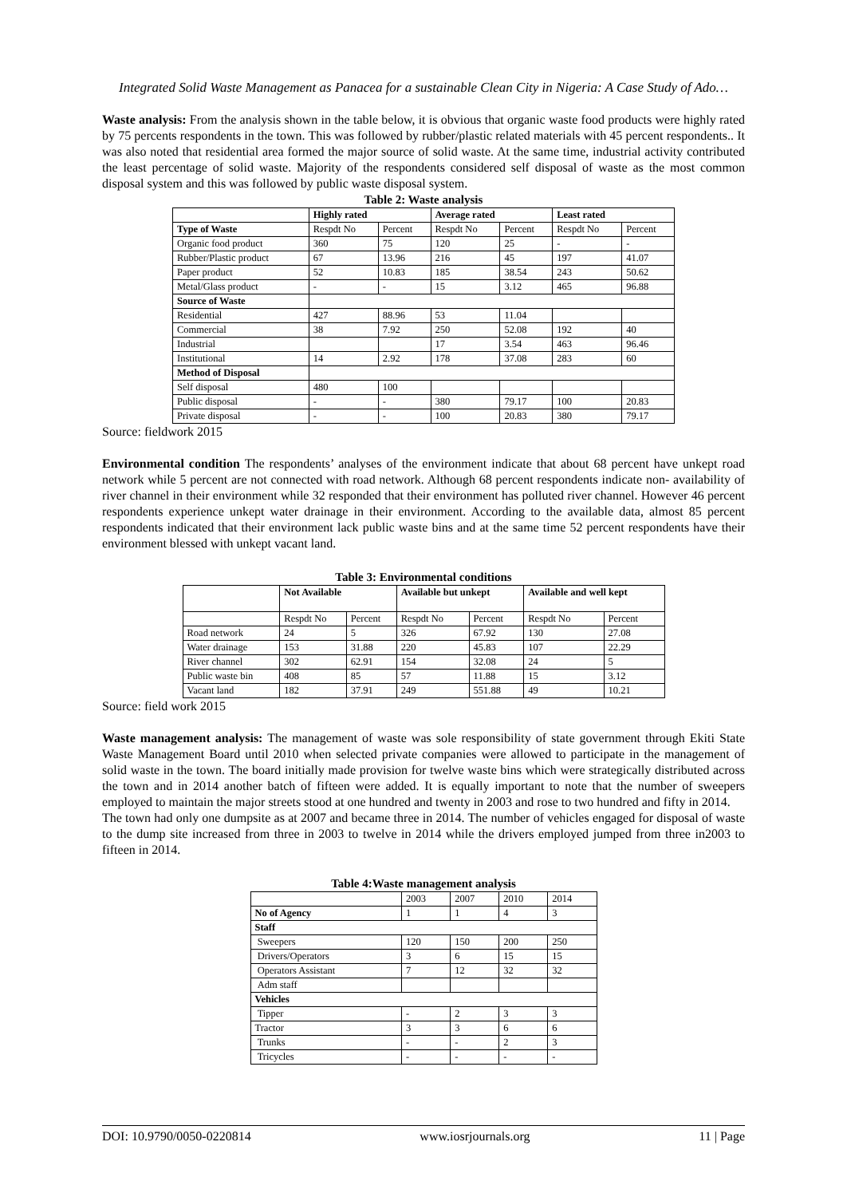Integrated Solid Waste Management as Panacea for a sustainable Clean City in Nigeria: A Case Study of Ado…
Waste analysis: From the analysis shown in the table below, it is obvious that organic waste food products were highly rated by 75 percents respondents in the town. This was followed by rubber/plastic related materials with 45 percent respondents.. It was also noted that residential area formed the major source of solid waste. At the same time, industrial activity contributed the least percentage of solid waste. Majority of the respondents considered self disposal of waste as the most common disposal system and this was followed by public waste disposal system.
Table 2: Waste analysis
| | Highly rated | | Average rated | | Least rated | |
| --- | --- | --- | --- | --- | --- | --- |
| Type of Waste | Respdt No | Percent | Respdt No | Percent | Respdt No | Percent |
| Organic food product | 360 | 75 | 120 | 25 | - | - |
| Rubber/Plastic product | 67 | 13.96 | 216 | 45 | 197 | 41.07 |
| Paper product | 52 | 10.83 | 185 | 38.54 | 243 | 50.62 |
| Metal/Glass product | - | - | 15 | 3.12 | 465 | 96.88 |
| Source of Waste | | | | | | |
| Residential | 427 | 88.96 | 53 | 11.04 | | |
| Commercial | 38 | 7.92 | 250 | 52.08 | 192 | 40 |
| Industrial | | | 17 | 3.54 | 463 | 96.46 |
| Institutional | 14 | 2.92 | 178 | 37.08 | 283 | 60 |
| Method of Disposal | | | | | | |
| Self disposal | 480 | 100 | | | | |
| Public disposal | - | - | 380 | 79.17 | 100 | 20.83 |
| Private disposal | - | - | 100 | 20.83 | 380 | 79.17 |
Source: fieldwork 2015
Environmental condition The respondents’ analyses of the environment indicate that about 68 percent have unkept road network while 5 percent are not connected with road network. Although 68 percent respondents indicate non- availability of river channel in their environment while 32 responded that their environment has polluted river channel. However 46 percent respondents experience unkept water drainage in their environment. According to the available data, almost 85 percent respondents indicated that their environment lack public waste bins and at the same time 52 percent respondents have their environment blessed with unkept vacant land.
Table 3: Environmental conditions
| | Not Available | | Available but unkept | | Available and well kept | |
| --- | --- | --- | --- | --- | --- | --- |
| | Respdt No | Percent | Respdt No | Percent | Respdt No | Percent |
| Road network | 24 | 5 | 326 | 67.92 | 130 | 27.08 |
| Water drainage | 153 | 31.88 | 220 | 45.83 | 107 | 22.29 |
| River channel | 302 | 62.91 | 154 | 32.08 | 24 | 5 |
| Public waste bin | 408 | 85 | 57 | 11.88 | 15 | 3.12 |
| Vacant land | 182 | 37.91 | 249 | 551.88 | 49 | 10.21 |
Source: field work 2015
Waste management analysis: The management of waste was sole responsibility of state government through Ekiti State Waste Management Board until 2010 when selected private companies were allowed to participate in the management of solid waste in the town. The board initially made provision for twelve waste bins which were strategically distributed across the town and in 2014 another batch of fifteen were added. It is equally important to note that the number of sweepers employed to maintain the major streets stood at one hundred and twenty in 2003 and rose to two hundred and fifty in 2014.
The town had only one dumpsite as at 2007 and became three in 2014. The number of vehicles engaged for disposal of waste to the dump site increased from three in 2003 to twelve in 2014 while the drivers employed jumped from three in2003 to fifteen in 2014.
Table 4:Waste management analysis
| | 2003 | 2007 | 2010 | 2014 |
| --- | --- | --- | --- | --- |
| No of Agency | 1 | 1 | 4 | 3 |
| Staff | | | | |
| Sweepers | 120 | 150 | 200 | 250 |
| Drivers/Operators | 3 | 6 | 15 | 15 |
| Operators Assistant | 7 | 12 | 32 | 32 |
| Adm staff | | | | |
| Vehicles | | | | |
| Tipper | - | 2 | 3 | 3 |
| Tractor | 3 | 3 | 6 | 6 |
| Trunks | - | - | 2 | 3 |
| Tricycles | - | - | - | - |
DOI: 10.9790/0050-0220814 www.iosrjournals.org 11 | Page